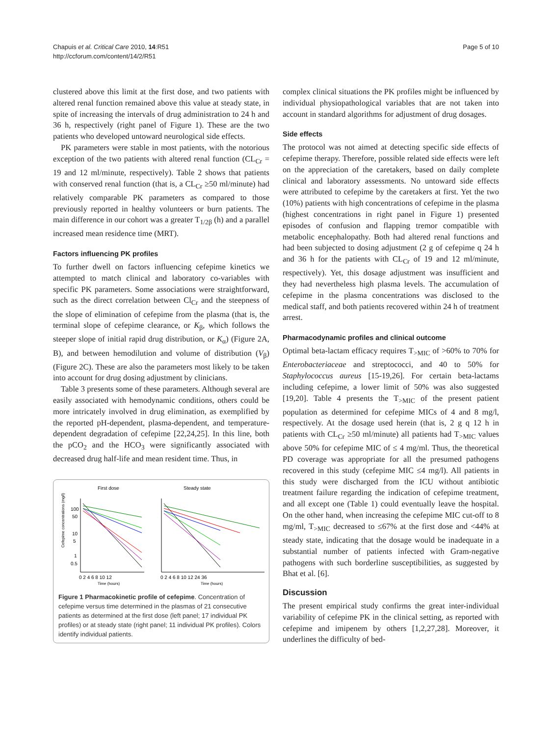Page 5 of 10 Chapuis et al. Critical Care 2010, 14:R51
http://ccforum.com/content/14/2/R51
clustered above this limit at the first dose, and two patients with altered renal function remained above this value at steady state, in spite of increasing the intervals of drug administration to 24 h and 36 h, respectively (right panel of Figure 1). These are the two patients who developed untoward neurological side effects.
PK parameters were stable in most patients, with the notorious exception of the two patients with altered renal function (CL<sub>Cr</sub> = 19 and 12 ml/minute, respectively). Table 2 shows that patients with conserved renal function (that is, a CL<sub>Cr</sub> ≥50 ml/minute) had relatively comparable PK parameters as compared to those previously reported in healthy volunteers or burn patients. The main difference in our cohort was a greater T<sub>1/2β</sub> (h) and a parallel increased mean residence time (MRT).
Factors influencing PK profiles
To further dwell on factors influencing cefepime kinetics we attempted to match clinical and laboratory co-variables with specific PK parameters. Some associations were straightforward, such as the direct correlation between Cl<sub>Cr</sub> and the steepness of the slope of elimination of cefepime from the plasma (that is, the terminal slope of cefepime clearance, or K<sub>β</sub>, which follows the steeper slope of initial rapid drug distribution, or K<sub>α</sub>) (Figure 2A, B), and between hemodilution and volume of distribution (V<sub>β</sub>) (Figure 2C). These are also the parameters most likely to be taken into account for drug dosing adjustment by clinicians.
Table 3 presents some of these parameters. Although several are easily associated with hemodynamic conditions, others could be more intricately involved in drug elimination, as exemplified by the reported pH-dependent, plasma-dependent, and temperature-dependent degradation of cefepime [22,24,25]. In this line, both the pCO<sub>2</sub> and the HCO<sub>3</sub> were significantly associated with decreased drug half-life and mean resident time. Thus, in
First dose
Steady state
Cefepime concentrations (mg/l)
100
50
10
5
1
0.5
0 2 4 6 8 10 12
0 2 4 6 8 10 12 24 36
Time (hours)
Time (hours)
Figure 1 Pharmacokinetic profile of cefepime. Concentration of cefepime versus time determined in the plasmas of 21 consecutive patients as determined at the first dose (left panel; 17 individual PK profiles) or at steady state (right panel; 11 individual PK profiles). Colors identify individual patients.
complex clinical situations the PK profiles might be influenced by individual physiopathological variables that are not taken into account in standard algorithms for adjustment of drug dosages.
Side effects
The protocol was not aimed at detecting specific side effects of cefepime therapy. Therefore, possible related side effects were left on the appreciation of the caretakers, based on daily complete clinical and laboratory assessments. No untoward side effects were attributed to cefepime by the caretakers at first. Yet the two (10%) patients with high concentrations of cefepime in the plasma (highest concentrations in right panel in Figure 1) presented episodes of confusion and flapping tremor compatible with metabolic encephalopathy. Both had altered renal functions and had been subjected to dosing adjustment (2 g of cefepime q 24 h and 36 h for the patients with CL<sub>Cr</sub> of 19 and 12 ml/minute, respectively). Yet, this dosage adjustment was insufficient and they had nevertheless high plasma levels. The accumulation of cefepime in the plasma concentrations was disclosed to the medical staff, and both patients recovered within 24 h of treatment arrest.
Pharmacodynamic profiles and clinical outcome
Optimal beta-lactam efficacy requires T<sub>>MIC</sub> of >60% to 70% for Enterobacteriaceae and streptococci, and 40 to 50% for Staphylococcus aureus [15-19,26]. For certain beta-lactams including cefepime, a lower limit of 50% was also suggested [19,20]. Table 4 presents the T<sub>>MIC</sub> of the present patient population as determined for cefepime MICs of 4 and 8 mg/l, respectively. At the dosage used herein (that is, 2 g q 12 h in patients with CL<sub>Cr</sub> ≥50 ml/minute) all patients had T<sub>>MIC</sub> values above 50% for cefepime MIC of ≤ 4 mg/ml. Thus, the theoretical PD coverage was appropriate for all the presumed pathogens recovered in this study (cefepime MIC ≤4 mg/l). All patients in this study were discharged from the ICU without antibiotic treatment failure regarding the indication of cefepime treatment, and all except one (Table 1) could eventually leave the hospital. On the other hand, when increasing the cefepime MIC cut-off to 8 mg/ml, T<sub>>MIC</sub> decreased to ≤67% at the first dose and <44% at steady state, indicating that the dosage would be inadequate in a substantial number of patients infected with Gram-negative pathogens with such borderline susceptibilities, as suggested by Bhat et al. [6].
Discussion
The present empirical study confirms the great inter-individual variability of cefepime PK in the clinical setting, as reported with cefepime and imipenem by others [1,2,27,28]. Moreover, it underlines the difficulty of bed-